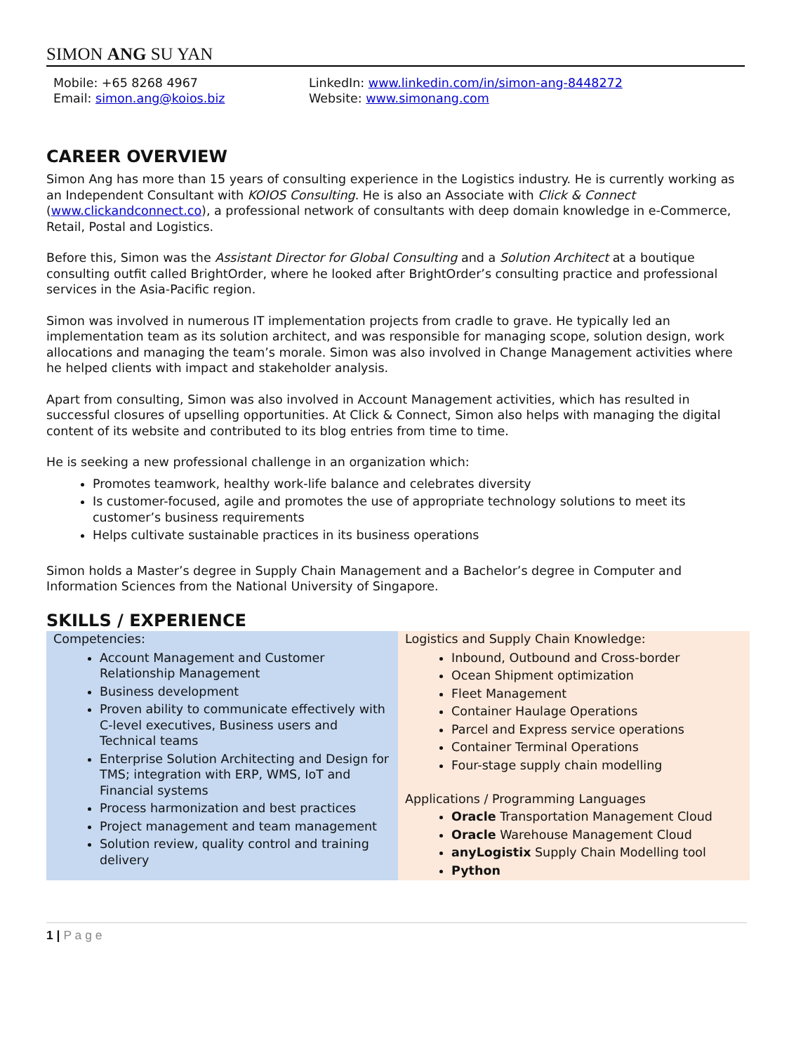SIMON ANG SU YAN
Mobile: +65 8268 4967
Email: simon.ang@koios.biz
LinkedIn: www.linkedin.com/in/simon-ang-8448272
Website: www.simonang.com
CAREER OVERVIEW
Simon Ang has more than 15 years of consulting experience in the Logistics industry. He is currently working as an Independent Consultant with KOIOS Consulting. He is also an Associate with Click & Connect (www.clickandconnect.co), a professional network of consultants with deep domain knowledge in e-Commerce, Retail, Postal and Logistics.
Before this, Simon was the Assistant Director for Global Consulting and a Solution Architect at a boutique consulting outfit called BrightOrder, where he looked after BrightOrder’s consulting practice and professional services in the Asia-Pacific region.
Simon was involved in numerous IT implementation projects from cradle to grave. He typically led an implementation team as its solution architect, and was responsible for managing scope, solution design, work allocations and managing the team’s morale. Simon was also involved in Change Management activities where he helped clients with impact and stakeholder analysis.
Apart from consulting, Simon was also involved in Account Management activities, which has resulted in successful closures of upselling opportunities. At Click & Connect, Simon also helps with managing the digital content of its website and contributed to its blog entries from time to time.
He is seeking a new professional challenge in an organization which:
Promotes teamwork, healthy work-life balance and celebrates diversity
Is customer-focused, agile and promotes the use of appropriate technology solutions to meet its customer’s business requirements
Helps cultivate sustainable practices in its business operations
Simon holds a Master’s degree in Supply Chain Management and a Bachelor’s degree in Computer and Information Sciences from the National University of Singapore.
SKILLS / EXPERIENCE
| Competencies: Account Management and Customer Relationship Management Business development Proven ability to communicate effectively with C-level executives, Business users and Technical teams Enterprise Solution Architecting and Design for TMS; integration with ERP, WMS, IoT and Financial systems Process harmonization and best practices Project management and team management Solution review, quality control and training delivery | Logistics and Supply Chain Knowledge: Inbound, Outbound and Cross-border Ocean Shipment optimization Fleet Management Container Haulage Operations Parcel and Express service operations Container Terminal Operations Four-stage supply chain modelling Applications / Programming Languages Oracle Transportation Management Cloud Oracle Warehouse Management Cloud anyLogistix Supply Chain Modelling tool Python |
1 | P a g e